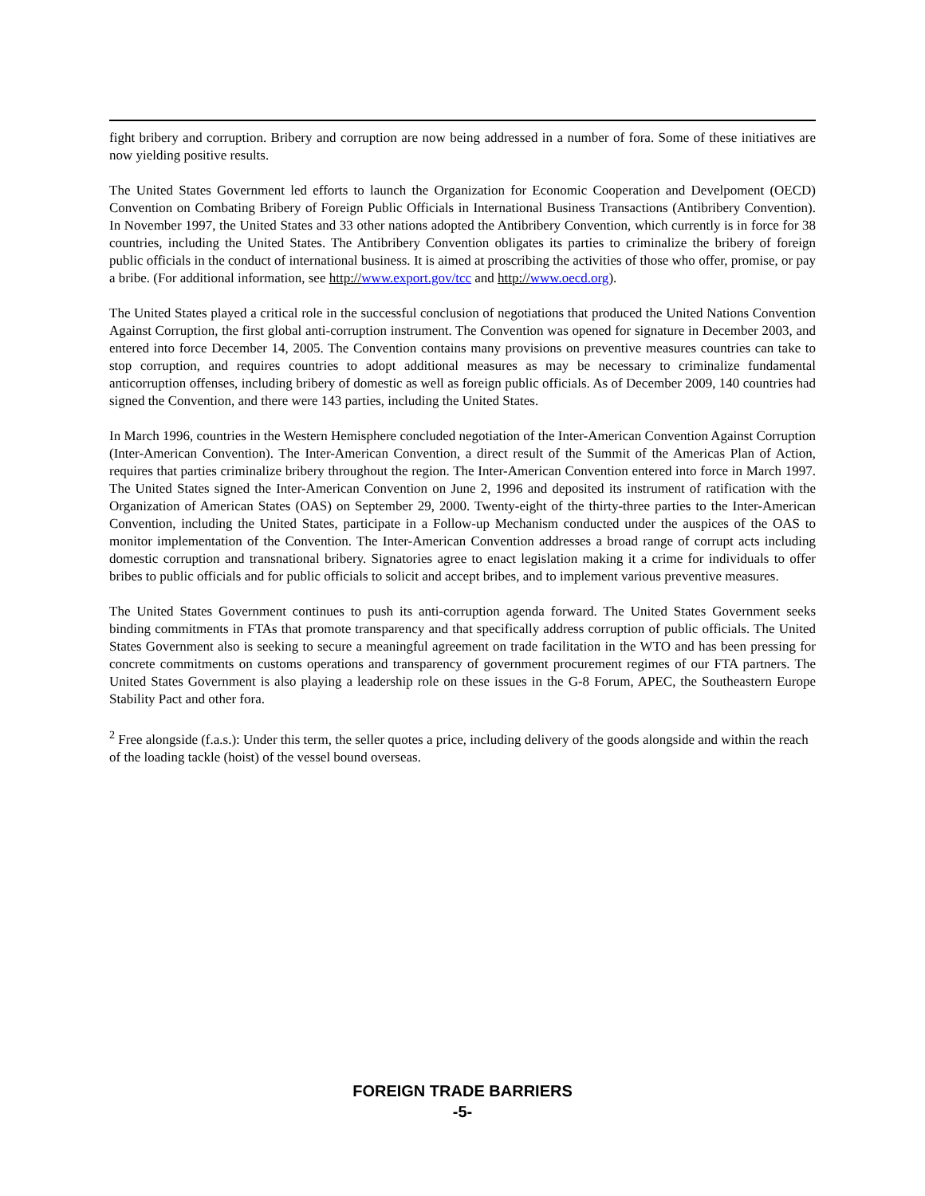fight bribery and corruption. Bribery and corruption are now being addressed in a number of fora. Some of these initiatives are now yielding positive results.
The United States Government led efforts to launch the Organization for Economic Cooperation and Develpoment (OECD) Convention on Combating Bribery of Foreign Public Officials in International Business Transactions (Antibribery Convention). In November 1997, the United States and 33 other nations adopted the Antibribery Convention, which currently is in force for 38 countries, including the United States. The Antibribery Convention obligates its parties to criminalize the bribery of foreign public officials in the conduct of international business. It is aimed at proscribing the activities of those who offer, promise, or pay a bribe. (For additional information, see http://www.export.gov/tcc and http://www.oecd.org).
The United States played a critical role in the successful conclusion of negotiations that produced the United Nations Convention Against Corruption, the first global anti-corruption instrument. The Convention was opened for signature in December 2003, and entered into force December 14, 2005. The Convention contains many provisions on preventive measures countries can take to stop corruption, and requires countries to adopt additional measures as may be necessary to criminalize fundamental anticorruption offenses, including bribery of domestic as well as foreign public officials. As of December 2009, 140 countries had signed the Convention, and there were 143 parties, including the United States.
In March 1996, countries in the Western Hemisphere concluded negotiation of the Inter-American Convention Against Corruption (Inter-American Convention). The Inter-American Convention, a direct result of the Summit of the Americas Plan of Action, requires that parties criminalize bribery throughout the region. The Inter-American Convention entered into force in March 1997. The United States signed the Inter-American Convention on June 2, 1996 and deposited its instrument of ratification with the Organization of American States (OAS) on September 29, 2000. Twenty-eight of the thirty-three parties to the Inter-American Convention, including the United States, participate in a Follow-up Mechanism conducted under the auspices of the OAS to monitor implementation of the Convention. The Inter-American Convention addresses a broad range of corrupt acts including domestic corruption and transnational bribery. Signatories agree to enact legislation making it a crime for individuals to offer bribes to public officials and for public officials to solicit and accept bribes, and to implement various preventive measures.
The United States Government continues to push its anti-corruption agenda forward. The United States Government seeks binding commitments in FTAs that promote transparency and that specifically address corruption of public officials. The United States Government also is seeking to secure a meaningful agreement on trade facilitation in the WTO and has been pressing for concrete commitments on customs operations and transparency of government procurement regimes of our FTA partners. The United States Government is also playing a leadership role on these issues in the G-8 Forum, APEC, the Southeastern Europe Stability Pact and other fora.
<sup>2</sup> Free alongside (f.a.s.): Under this term, the seller quotes a price, including delivery of the goods alongside and within the reach of the loading tackle (hoist) of the vessel bound overseas.
FOREIGN TRADE BARRIERS
-5-